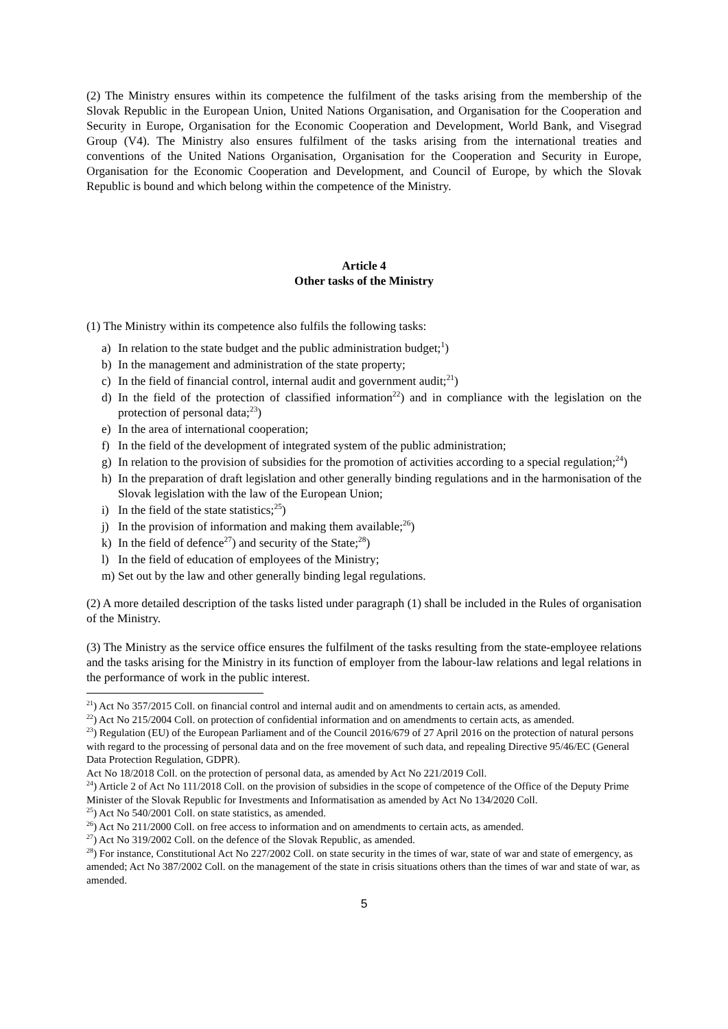(2) The Ministry ensures within its competence the fulfilment of the tasks arising from the membership of the Slovak Republic in the European Union, United Nations Organisation, and Organisation for the Cooperation and Security in Europe, Organisation for the Economic Cooperation and Development, World Bank, and Visegrad Group (V4). The Ministry also ensures fulfilment of the tasks arising from the international treaties and conventions of the United Nations Organisation, Organisation for the Cooperation and Security in Europe, Organisation for the Economic Cooperation and Development, and Council of Europe, by which the Slovak Republic is bound and which belong within the competence of the Ministry.
Article 4
Other tasks of the Ministry
(1) The Ministry within its competence also fulfils the following tasks:
a) In relation to the state budget and the public administration budget;<sup>1</sup>)
b) In the management and administration of the state property;
c) In the field of financial control, internal audit and government audit;<sup>21</sup>)
d) In the field of the protection of classified information<sup>22</sup>) and in compliance with the legislation on the protection of personal data;<sup>23</sup>)
e) In the area of international cooperation;
f) In the field of the development of integrated system of the public administration;
g) In relation to the provision of subsidies for the promotion of activities according to a special regulation;<sup>24</sup>)
h) In the preparation of draft legislation and other generally binding regulations and in the harmonisation of the Slovak legislation with the law of the European Union;
i) In the field of the state statistics;<sup>25</sup>)
j) In the provision of information and making them available;<sup>26</sup>)
k) In the field of defence<sup>27</sup>) and security of the State;<sup>28</sup>)
l) In the field of education of employees of the Ministry;
m) Set out by the law and other generally binding legal regulations.
(2) A more detailed description of the tasks listed under paragraph (1) shall be included in the Rules of organisation of the Ministry.
(3) The Ministry as the service office ensures the fulfilment of the tasks resulting from the state-employee relations and the tasks arising for the Ministry in its function of employer from the labour-law relations and legal relations in the performance of work in the public interest.
<sup>21</sup>) Act No 357/2015 Coll. on financial control and internal audit and on amendments to certain acts, as amended.
<sup>22</sup>) Act No 215/2004 Coll. on protection of confidential information and on amendments to certain acts, as amended.
<sup>23</sup>) Regulation (EU) of the European Parliament and of the Council 2016/679 of 27 April 2016 on the protection of natural persons with regard to the processing of personal data and on the free movement of such data, and repealing Directive 95/46/EC (General Data Protection Regulation, GDPR).
Act No 18/2018 Coll. on the protection of personal data, as amended by Act No 221/2019 Coll.
<sup>24</sup>) Article 2 of Act No 111/2018 Coll. on the provision of subsidies in the scope of competence of the Office of the Deputy Prime Minister of the Slovak Republic for Investments and Informatisation as amended by Act No 134/2020 Coll.
<sup>25</sup>) Act No 540/2001 Coll. on state statistics, as amended.
<sup>26</sup>) Act No 211/2000 Coll. on free access to information and on amendments to certain acts, as amended.
<sup>27</sup>) Act No 319/2002 Coll. on the defence of the Slovak Republic, as amended.
<sup>28</sup>) For instance, Constitutional Act No 227/2002 Coll. on state security in the times of war, state of war and state of emergency, as amended; Act No 387/2002 Coll. on the management of the state in crisis situations others than the times of war and state of war, as amended.
5